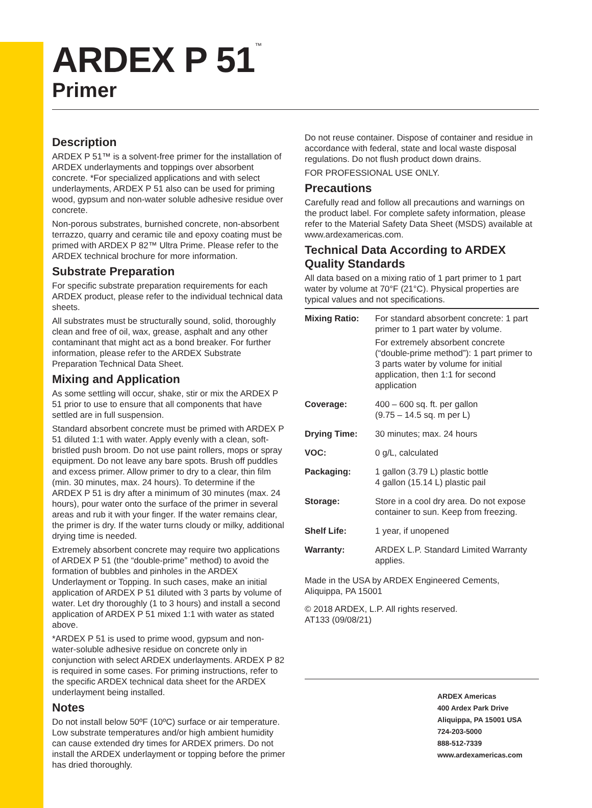ARDEX P 51<sup>™</sup>
Primer
Description
ARDEX P 51™ is a solvent-free primer for the installation of ARDEX underlayments and toppings over absorbent concrete. *For specialized applications and with select underlayments, ARDEX P 51 also can be used for priming wood, gypsum and non-water soluble adhesive residue over concrete.
Non-porous substrates, burnished concrete, non-absorbent terrazzo, quarry and ceramic tile and epoxy coating must be primed with ARDEX P 82™ Ultra Prime. Please refer to the ARDEX technical brochure for more information.
Substrate Preparation
For specific substrate preparation requirements for each ARDEX product, please refer to the individual technical data sheets.
All substrates must be structurally sound, solid, thoroughly clean and free of oil, wax, grease, asphalt and any other contaminant that might act as a bond breaker. For further information, please refer to the ARDEX Substrate Preparation Technical Data Sheet.
Mixing and Application
As some settling will occur, shake, stir or mix the ARDEX P 51 prior to use to ensure that all components that have settled are in full suspension.
Standard absorbent concrete must be primed with ARDEX P 51 diluted 1:1 with water. Apply evenly with a clean, soft-bristled push broom. Do not use paint rollers, mops or spray equipment. Do not leave any bare spots. Brush off puddles and excess primer. Allow primer to dry to a clear, thin film (min. 30 minutes, max. 24 hours). To determine if the ARDEX P 51 is dry after a minimum of 30 minutes (max. 24 hours), pour water onto the surface of the primer in several areas and rub it with your finger. If the water remains clear, the primer is dry. If the water turns cloudy or milky, additional drying time is needed.
Extremely absorbent concrete may require two applications of ARDEX P 51 (the “double-prime” method) to avoid the formation of bubbles and pinholes in the ARDEX Underlayment or Topping. In such cases, make an initial application of ARDEX P 51 diluted with 3 parts by volume of water. Let dry thoroughly (1 to 3 hours) and install a second application of ARDEX P 51 mixed 1:1 with water as stated above.
*ARDEX P 51 is used to prime wood, gypsum and non-water-soluble adhesive residue on concrete only in conjunction with select ARDEX underlayments. ARDEX P 82 is required in some cases. For priming instructions, refer to the specific ARDEX technical data sheet for the ARDEX underlayment being installed.
Notes
Do not install below 50ºF (10ºC) surface or air temperature. Low substrate temperatures and/or high ambient humidity can cause extended dry times for ARDEX primers. Do not install the ARDEX underlayment or topping before the primer has dried thoroughly.
Do not reuse container. Dispose of container and residue in accordance with federal, state and local waste disposal regulations. Do not flush product down drains.
FOR PROFESSIONAL USE ONLY.
Precautions
Carefully read and follow all precautions and warnings on the product label. For complete safety information, please refer to the Material Safety Data Sheet (MSDS) available at www.ardexamericas.com.
Technical Data According to ARDEX Quality Standards
All data based on a mixing ratio of 1 part primer to 1 part water by volume at 70°F (21°C). Physical properties are typical values and not specifications.
| Mixing Ratio: | For standard absorbent concrete: 1 part primer to 1 part water by volume. For extremely absorbent concrete (“double-prime method”): 1 part primer to 3 parts water by volume for initial application, then 1:1 for second application |
| Coverage: | 400 – 600 sq. ft. per gallon (9.75 – 14.5 sq. m per L) |
| Drying Time: | 30 minutes; max. 24 hours |
| VOC: | 0 g/L, calculated |
| Packaging: | 1 gallon (3.79 L) plastic bottle 4 gallon (15.14 L) plastic pail |
| Storage: | Store in a cool dry area. Do not expose container to sun. Keep from freezing. |
| Shelf Life: | 1 year, if unopened |
| Warranty: | ARDEX L.P. Standard Limited Warranty applies. |
Made in the USA by ARDEX Engineered Cements, Aliquippa, PA 15001
© 2018 ARDEX, L.P. All rights reserved.
AT133 (09/08/21)
ARDEX Americas
400 Ardex Park Drive
Aliquippa, PA 15001 USA
724-203-5000
888-512-7339
www.ardexamericas.com